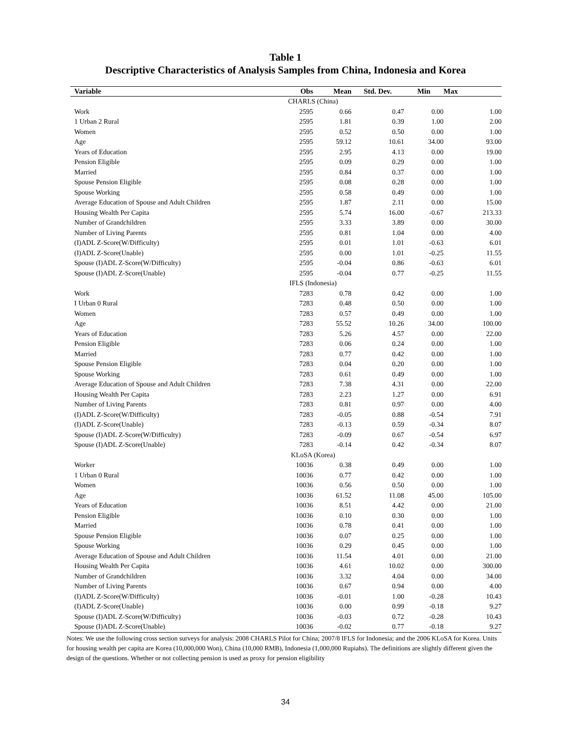Table 1
Descriptive Characteristics of Analysis Samples from China, Indonesia and Korea
| Variable | Obs | Mean | Std. Dev. | Min | Max |
| --- | --- | --- | --- | --- | --- |
| CHARLS (China) | | | | | |
| Work | 2595 | 0.66 | 0.47 | 0.00 | 1.00 |
| 1 Urban 2 Rural | 2595 | 1.81 | 0.39 | 1.00 | 2.00 |
| Women | 2595 | 0.52 | 0.50 | 0.00 | 1.00 |
| Age | 2595 | 59.12 | 10.61 | 34.00 | 93.00 |
| Years of Education | 2595 | 2.95 | 4.13 | 0.00 | 19.00 |
| Pension Eligible | 2595 | 0.09 | 0.29 | 0.00 | 1.00 |
| Married | 2595 | 0.84 | 0.37 | 0.00 | 1.00 |
| Spouse Pension Eligible | 2595 | 0.08 | 0.28 | 0.00 | 1.00 |
| Spouse Working | 2595 | 0.58 | 0.49 | 0.00 | 1.00 |
| Average Education of Spouse and Adult Children | 2595 | 1.87 | 2.11 | 0.00 | 15.00 |
| Housing Wealth Per Capita | 2595 | 5.74 | 16.00 | -0.67 | 213.33 |
| Number of Grandchildren | 2595 | 3.33 | 3.89 | 0.00 | 30.00 |
| Number of Living Parents | 2595 | 0.81 | 1.04 | 0.00 | 4.00 |
| (I)ADL Z-Score(W/Difficulty) | 2595 | 0.01 | 1.01 | -0.63 | 6.01 |
| (I)ADL Z-Score(Unable) | 2595 | 0.00 | 1.01 | -0.25 | 11.55 |
| Spouse (I)ADL Z-Score(W/Difficulty) | 2595 | -0.04 | 0.86 | -0.63 | 6.01 |
| Spouse (I)ADL Z-Score(Unable) | 2595 | -0.04 | 0.77 | -0.25 | 11.55 |
| IFLS (Indonesia) | | | | | |
| Work | 7283 | 0.78 | 0.42 | 0.00 | 1.00 |
| I Urban 0 Rural | 7283 | 0.48 | 0.50 | 0.00 | 1.00 |
| Women | 7283 | 0.57 | 0.49 | 0.00 | 1.00 |
| Age | 7283 | 55.52 | 10.26 | 34.00 | 100.00 |
| Years of Education | 7283 | 5.26 | 4.57 | 0.00 | 22.00 |
| Pension Eligible | 7283 | 0.06 | 0.24 | 0.00 | 1.00 |
| Married | 7283 | 0.77 | 0.42 | 0.00 | 1.00 |
| Spouse Pension Eligible | 7283 | 0.04 | 0.20 | 0.00 | 1.00 |
| Spouse Working | 7283 | 0.61 | 0.49 | 0.00 | 1.00 |
| Average Education of Spouse and Adult Children | 7283 | 7.38 | 4.31 | 0.00 | 22.00 |
| Housing Wealth Per Capita | 7283 | 2.23 | 1.27 | 0.00 | 6.91 |
| Number of Living Parents | 7283 | 0.81 | 0.97 | 0.00 | 4.00 |
| (I)ADL Z-Score(W/Difficulty) | 7283 | -0.05 | 0.88 | -0.54 | 7.91 |
| (I)ADL Z-Score(Unable) | 7283 | -0.13 | 0.59 | -0.34 | 8.07 |
| Spouse (I)ADL Z-Score(W/Difficulty) | 7283 | -0.09 | 0.67 | -0.54 | 6.97 |
| Spouse (I)ADL Z-Score(Unable) | 7283 | -0.14 | 0.42 | -0.34 | 8.07 |
| KLoSA (Korea) | | | | | |
| Worker | 10036 | 0.38 | 0.49 | 0.00 | 1.00 |
| 1 Urban 0 Rural | 10036 | 0.77 | 0.42 | 0.00 | 1.00 |
| Women | 10036 | 0.56 | 0.50 | 0.00 | 1.00 |
| Age | 10036 | 61.52 | 11.08 | 45.00 | 105.00 |
| Years of Education | 10036 | 8.51 | 4.42 | 0.00 | 21.00 |
| Pension Eligible | 10036 | 0.10 | 0.30 | 0.00 | 1.00 |
| Married | 10036 | 0.78 | 0.41 | 0.00 | 1.00 |
| Spouse Pension Eligible | 10036 | 0.07 | 0.25 | 0.00 | 1.00 |
| Spouse Working | 10036 | 0.29 | 0.45 | 0.00 | 1.00 |
| Average Education of Spouse and Adult Children | 10036 | 11.54 | 4.01 | 0.00 | 21.00 |
| Housing Wealth Per Capita | 10036 | 4.61 | 10.02 | 0.00 | 300.00 |
| Number of Grandchildren | 10036 | 3.32 | 4.04 | 0.00 | 34.00 |
| Number of Living Parents | 10036 | 0.67 | 0.94 | 0.00 | 4.00 |
| (I)ADL Z-Score(W/Difficulty) | 10036 | -0.01 | 1.00 | -0.28 | 10.43 |
| (I)ADL Z-Score(Unable) | 10036 | 0.00 | 0.99 | -0.18 | 9.27 |
| Spouse (I)ADL Z-Score(W/Difficulty) | 10036 | -0.03 | 0.72 | -0.28 | 10.43 |
| Spouse (I)ADL Z-Score(Unable) | 10036 | -0.02 | 0.77 | -0.18 | 9.27 |
Notes: We use the following cross section surveys for analysis: 2008 CHARLS Pilot for China; 2007/8 IFLS for Indonesia; and the 2006 KLoSA for Korea. Units for housing wealth per capita are Korea (10,000,000 Won), China (10,000 RMB), Indonesia (1,000,000 Rupiahs). The definitions are slightly different given the design of the questions. Whether or not collecting pension is used as proxy for pension eligibility
34